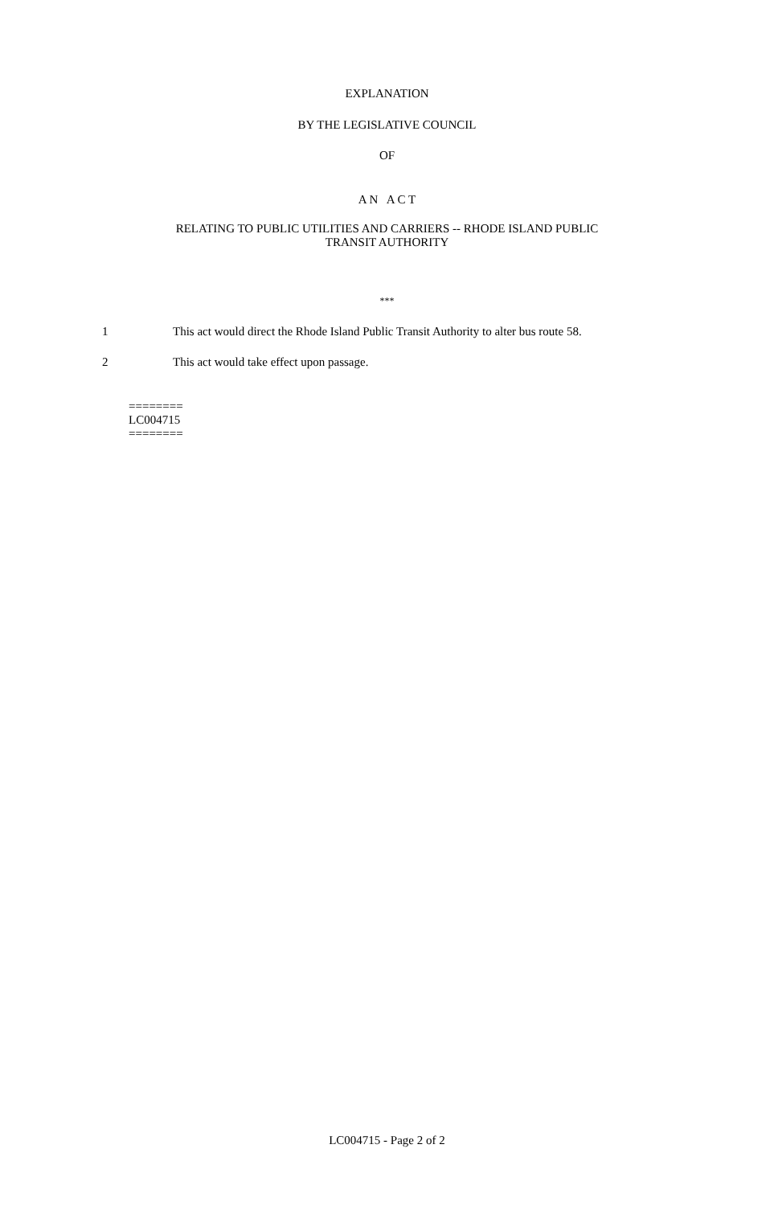EXPLANATION
BY THE LEGISLATIVE COUNCIL
OF
A N A C T
RELATING TO PUBLIC UTILITIES AND CARRIERS -- RHODE ISLAND PUBLIC
TRANSIT AUTHORITY
***
1 This act would direct the Rhode Island Public Transit Authority to alter bus route 58.
2 This act would take effect upon passage.
========
LC004715
========
LC004715 - Page 2 of 2